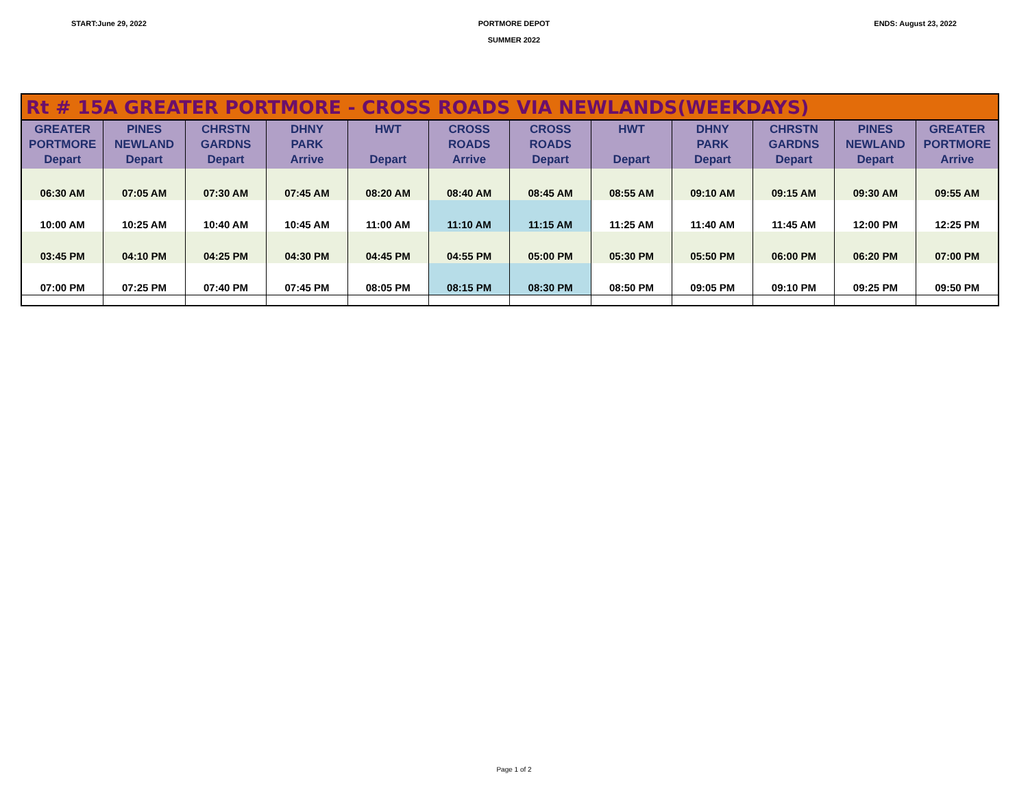START:June 29, 2022 PORTMORE DEPOT
SUMMER 2022
ENDS: August 23, 2022
| Rt # 15A GREATER PORTMORE - CROSS ROADS VIA NEWLANDS(WEEKDAYS) | | | | | | | | | | | |
| --- | --- | --- | --- | --- | --- | --- | --- | --- | --- | --- | --- |
| GREATER PORTMORE Depart | PINES NEWLAND Depart | CHRSTN GARDNS Depart | DHNY PARK Arrive | HWT Depart | CROSS ROADS Arrive | CROSS ROADS Depart | HWT Depart | DHNY PARK Depart | CHRSTN GARDNS Depart | PINES NEWLAND Depart | GREATER PORTMORE Arrive |
| 06:30 AM | 07:05 AM | 07:30 AM | 07:45 AM | 08:20 AM | 08:40 AM | 08:45 AM | 08:55 AM | 09:10 AM | 09:15 AM | 09:30 AM | 09:55 AM |
| 10:00 AM | 10:25 AM | 10:40 AM | 10:45 AM | 11:00 AM | 11:10 AM | 11:15 AM | 11:25 AM | 11:40 AM | 11:45 AM | 12:00 PM | 12:25 PM |
| 03:45 PM | 04:10 PM | 04:25 PM | 04:30 PM | 04:45 PM | 04:55 PM | 05:00 PM | 05:30 PM | 05:50 PM | 06:00 PM | 06:20 PM | 07:00 PM |
| 07:00 PM | 07:25 PM | 07:40 PM | 07:45 PM | 08:05 PM | 08:15 PM | 08:30 PM | 08:50 PM | 09:05 PM | 09:10 PM | 09:25 PM | 09:50 PM |
Page 1 of 2